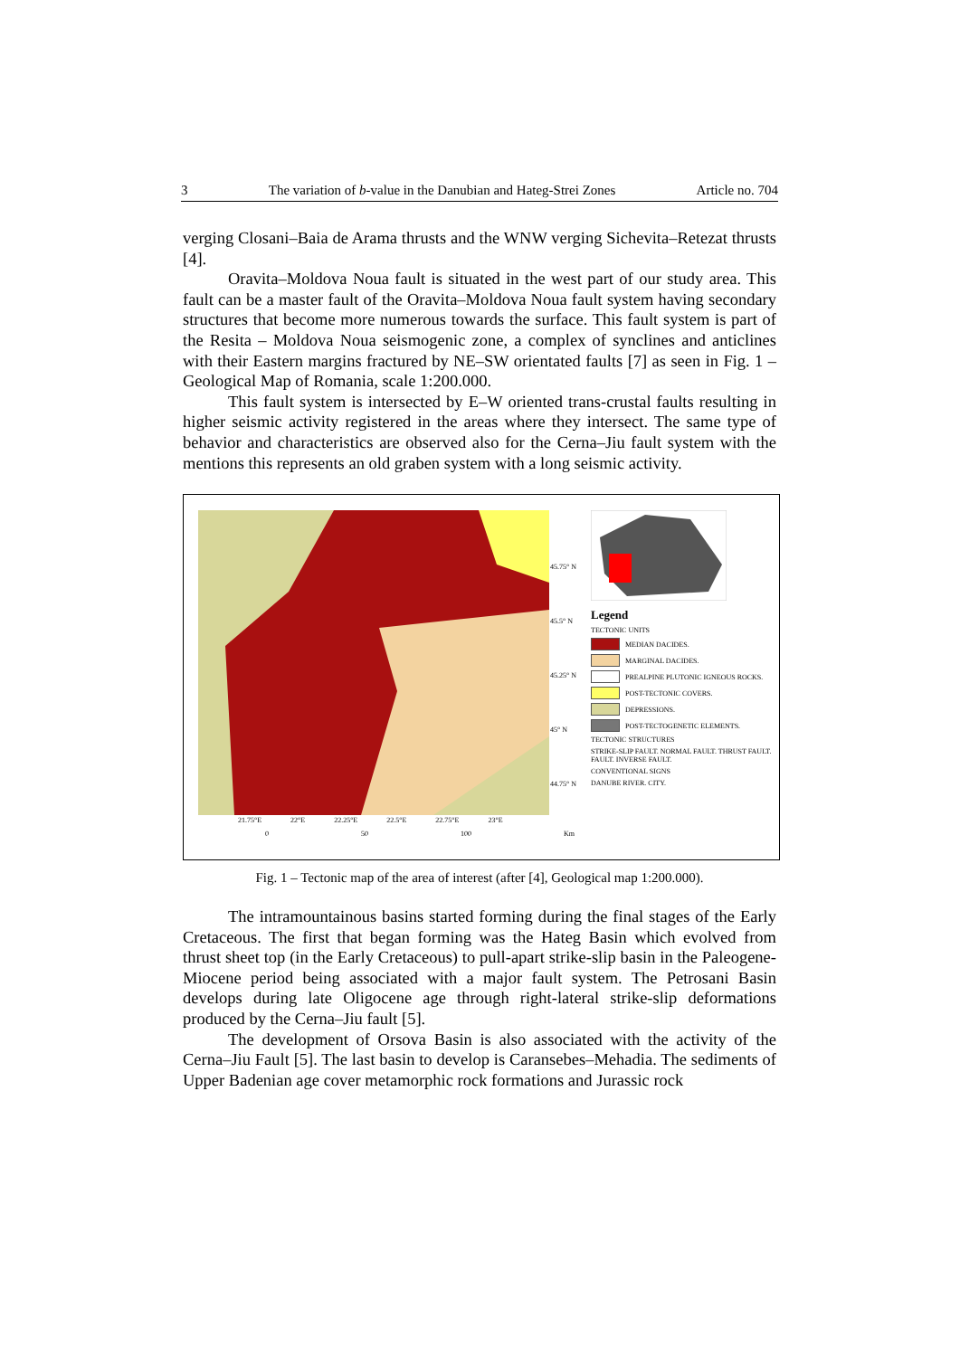3 The variation of b-value in the Danubian and Hateg-Strei Zones Article no. 704
verging Closani–Baia de Arama thrusts and the WNW verging Sichevita–Retezat thrusts [4].
Oravita–Moldova Noua fault is situated in the west part of our study area. This fault can be a master fault of the Oravita–Moldova Noua fault system having secondary structures that become more numerous towards the surface. This fault system is part of the Resita – Moldova Noua seismogenic zone, a complex of synclines and anticlines with their Eastern margins fractured by NE–SW orientated faults [7] as seen in Fig. 1 – Geological Map of Romania, scale 1:200.000.
This fault system is intersected by E–W oriented trans-crustal faults resulting in higher seismic activity registered in the areas where they intersect. The same type of behavior and characteristics are observed also for the Cerna–Jiu fault system with the mentions this represents an old graben system with a long seismic activity.
45.75° N
45.5° N
45.25° N
45° N
44.75° N
21.75°E 22°E 22.25°E 22.5°E 22.75°E 23°E
0 50 100 Km
Legend
TECTONIC UNITS
MEDIAN DACIDES.
MARGINAL DACIDES.
PREALPINE PLUTONIC IGNEOUS ROCKS.
POST-TECTONIC COVERS.
DEPRESSIONS.
POST-TECTOGENETIC ELEMENTS.
TECTONIC STRUCTURES
STRIKE-SLIP FAULT. NORMAL FAULT. THRUST FAULT. FAULT. INVERSE FAULT.
CONVENTIONAL SIGNS
DANUBE RIVER. CITY.
Fig. 1 – Tectonic map of the area of interest (after [4], Geological map 1:200.000).
The intramountainous basins started forming during the final stages of the Early Cretaceous. The first that began forming was the Hateg Basin which evolved from thrust sheet top (in the Early Cretaceous) to pull-apart strike-slip basin in the Paleogene-Miocene period being associated with a major fault system. The Petrosani Basin develops during late Oligocene age through right-lateral strike-slip deformations produced by the Cerna–Jiu fault [5].
The development of Orsova Basin is also associated with the activity of the Cerna–Jiu Fault [5]. The last basin to develop is Caransebes–Mehadia. The sediments of Upper Badenian age cover metamorphic rock formations and Jurassic rock